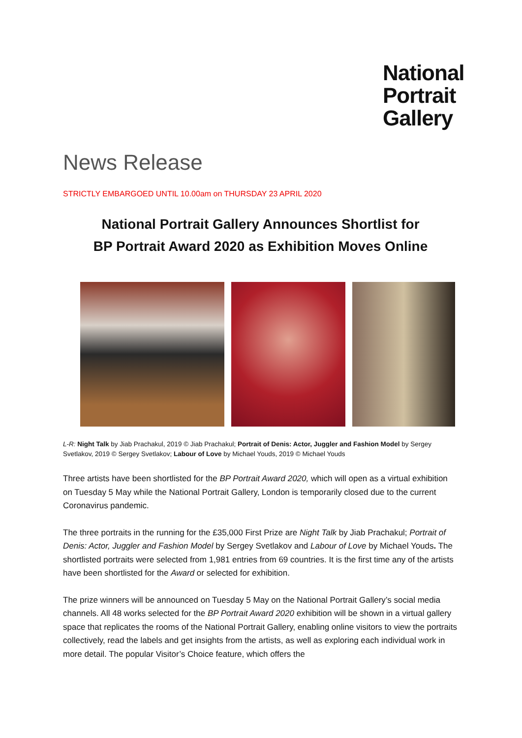National
Portrait
Gallery
News Release
STRICTLY EMBARGOED UNTIL 10.00am on THURSDAY 23 APRIL 2020
National Portrait Gallery Announces Shortlist for
BP Portrait Award 2020 as Exhibition Moves Online
L-R: Night Talk by Jiab Prachakul, 2019 © Jiab Prachakul; Portrait of Denis: Actor, Juggler and Fashion Model by Sergey Svetlakov, 2019 © Sergey Svetlakov; Labour of Love by Michael Youds, 2019 © Michael Youds
Three artists have been shortlisted for the BP Portrait Award 2020, which will open as a virtual exhibition on Tuesday 5 May while the National Portrait Gallery, London is temporarily closed due to the current Coronavirus pandemic.
The three portraits in the running for the £35,000 First Prize are Night Talk by Jiab Prachakul; Portrait of Denis: Actor, Juggler and Fashion Model by Sergey Svetlakov and Labour of Love by Michael Youds. The shortlisted portraits were selected from 1,981 entries from 69 countries. It is the first time any of the artists have been shortlisted for the Award or selected for exhibition.
The prize winners will be announced on Tuesday 5 May on the National Portrait Gallery’s social media channels. All 48 works selected for the BP Portrait Award 2020 exhibition will be shown in a virtual gallery space that replicates the rooms of the National Portrait Gallery, enabling online visitors to view the portraits collectively, read the labels and get insights from the artists, as well as exploring each individual work in more detail. The popular Visitor’s Choice feature, which offers the